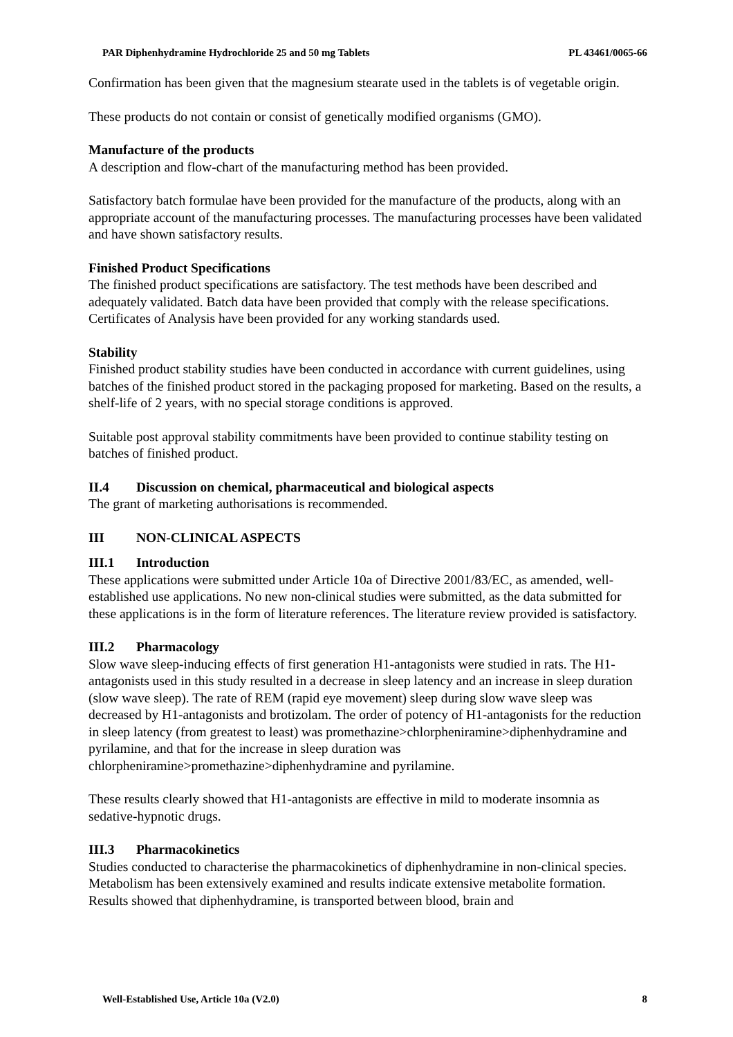PAR Diphenhydramine Hydrochloride 25 and 50 mg Tablets PL 43461/0065-66
Confirmation has been given that the magnesium stearate used in the tablets is of vegetable origin.
These products do not contain or consist of genetically modified organisms (GMO).
Manufacture of the products
A description and flow-chart of the manufacturing method has been provided.
Satisfactory batch formulae have been provided for the manufacture of the products, along with an appropriate account of the manufacturing processes. The manufacturing processes have been validated and have shown satisfactory results.
Finished Product Specifications
The finished product specifications are satisfactory. The test methods have been described and adequately validated. Batch data have been provided that comply with the release specifications. Certificates of Analysis have been provided for any working standards used.
Stability
Finished product stability studies have been conducted in accordance with current guidelines, using batches of the finished product stored in the packaging proposed for marketing. Based on the results, a shelf-life of 2 years, with no special storage conditions is approved.
Suitable post approval stability commitments have been provided to continue stability testing on batches of finished product.
II.4 Discussion on chemical, pharmaceutical and biological aspects
The grant of marketing authorisations is recommended.
III NON-CLINICAL ASPECTS
III.1 Introduction
These applications were submitted under Article 10a of Directive 2001/83/EC, as amended, well-established use applications. No new non-clinical studies were submitted, as the data submitted for these applications is in the form of literature references. The literature review provided is satisfactory.
III.2 Pharmacology
Slow wave sleep-inducing effects of first generation H1-antagonists were studied in rats. The H1-antagonists used in this study resulted in a decrease in sleep latency and an increase in sleep duration (slow wave sleep). The rate of REM (rapid eye movement) sleep during slow wave sleep was decreased by H1-antagonists and brotizolam. The order of potency of H1-antagonists for the reduction in sleep latency (from greatest to least) was promethazine>chlorpheniramine>diphenhydramine and pyrilamine, and that for the increase in sleep duration was chlorpheniramine>promethazine>diphenhydramine and pyrilamine.
These results clearly showed that H1-antagonists are effective in mild to moderate insomnia as sedative-hypnotic drugs.
III.3 Pharmacokinetics
Studies conducted to characterise the pharmacokinetics of diphenhydramine in non-clinical species. Metabolism has been extensively examined and results indicate extensive metabolite formation. Results showed that diphenhydramine, is transported between blood, brain and
Well-Established Use, Article 10a (V2.0) 8